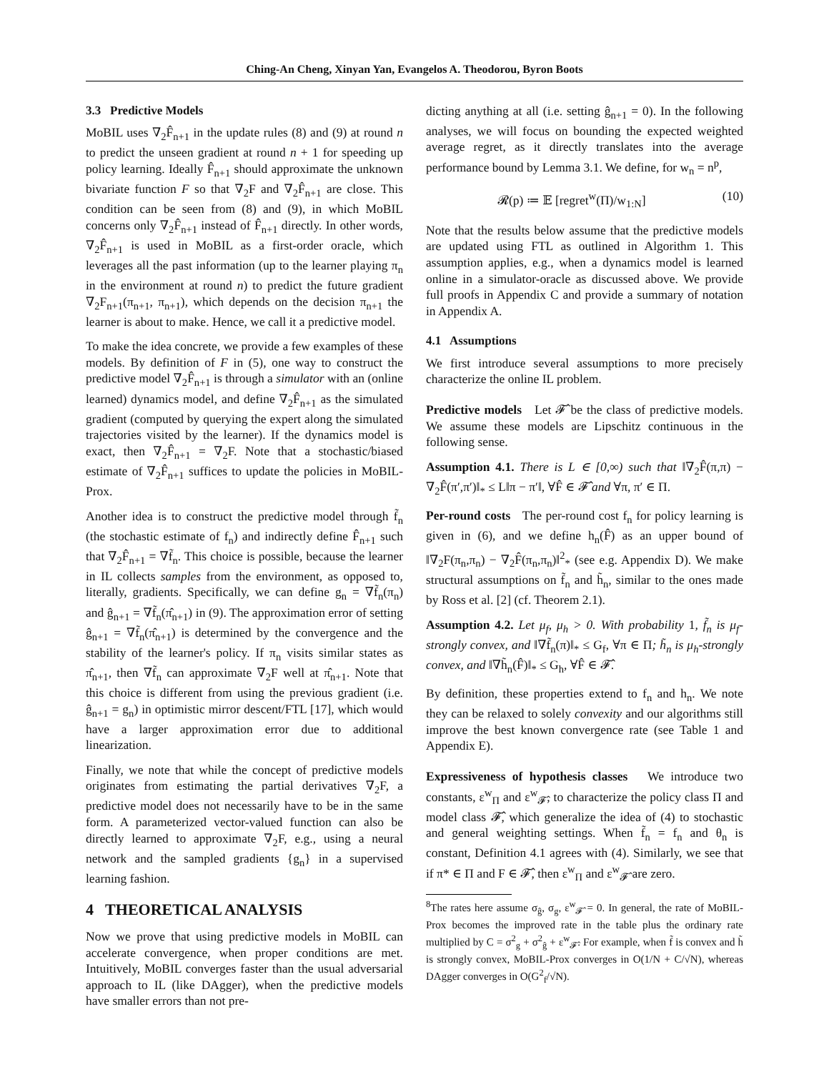Ching-An Cheng, Xinyan Yan, Evangelos A. Theodorou, Byron Boots
3.3 Predictive Models
MoBIL uses ∇<sub>2</sub>F̂<sub>n+1</sub> in the update rules (8) and (9) at round n to predict the unseen gradient at round n + 1 for speeding up policy learning. Ideally F̂<sub>n+1</sub> should approximate the unknown bivariate function F so that ∇<sub>2</sub>F and ∇<sub>2</sub>F̂<sub>n+1</sub> are close. This condition can be seen from (8) and (9), in which MoBIL concerns only ∇<sub>2</sub>F̂<sub>n+1</sub> instead of F̂<sub>n+1</sub> directly. In other words, ∇<sub>2</sub>F̂<sub>n+1</sub> is used in MoBIL as a first-order oracle, which leverages all the past information (up to the learner playing π<sub>n</sub> in the environment at round n) to predict the future gradient ∇<sub>2</sub>F<sub>n+1</sub>(π<sub>n+1</sub>, π<sub>n+1</sub>), which depends on the decision π<sub>n+1</sub> the learner is about to make. Hence, we call it a predictive model.
To make the idea concrete, we provide a few examples of these models. By definition of F in (5), one way to construct the predictive model ∇<sub>2</sub>F̂<sub>n+1</sub> is through a simulator with an (online learned) dynamics model, and define ∇<sub>2</sub>F̂<sub>n+1</sub> as the simulated gradient (computed by querying the expert along the simulated trajectories visited by the learner). If the dynamics model is exact, then ∇<sub>2</sub>F̂<sub>n+1</sub> = ∇<sub>2</sub>F. Note that a stochastic/biased estimate of ∇<sub>2</sub>F̂<sub>n+1</sub> suffices to update the policies in MoBIL-Prox.
Another idea is to construct the predictive model through f̃<sub>n</sub> (the stochastic estimate of f<sub>n</sub>) and indirectly define F̂<sub>n+1</sub> such that ∇<sub>2</sub>F̂<sub>n+1</sub> = ∇f̃<sub>n</sub>. This choice is possible, because the learner in IL collects samples from the environment, as opposed to, literally, gradients. Specifically, we can define g<sub>n</sub> = ∇f̃<sub>n</sub>(π<sub>n</sub>) and ĝ<sub>n+1</sub> = ∇f̃<sub>n</sub>(π̂<sub>n+1</sub>) in (9). The approximation error of setting ĝ<sub>n+1</sub> = ∇f̃<sub>n</sub>(π̂<sub>n+1</sub>) is determined by the convergence and the stability of the learner's policy. If π<sub>n</sub> visits similar states as π̂<sub>n+1</sub>, then ∇f̃<sub>n</sub> can approximate ∇<sub>2</sub>F well at π̂<sub>n+1</sub>. Note that this choice is different from using the previous gradient (i.e. ĝ<sub>n+1</sub> = g<sub>n</sub>) in optimistic mirror descent/FTL [17], which would have a larger approximation error due to additional linearization.
Finally, we note that while the concept of predictive models originates from estimating the partial derivatives ∇<sub>2</sub>F, a predictive model does not necessarily have to be in the same form. A parameterized vector-valued function can also be directly learned to approximate ∇<sub>2</sub>F, e.g., using a neural network and the sampled gradients {g<sub>n</sub>} in a supervised learning fashion.
4 THEORETICAL ANALYSIS
Now we prove that using predictive models in MoBIL can accelerate convergence, when proper conditions are met. Intuitively, MoBIL converges faster than the usual adversarial approach to IL (like DAgger), when the predictive models have smaller errors than not pre-
dicting anything at all (i.e. setting ĝ<sub>n+1</sub> = 0). In the following analyses, we will focus on bounding the expected weighted average regret, as it directly translates into the average performance bound by Lemma 3.1. We define, for w<sub>n</sub> = n<sup>p</sup>,
𝓡(p) ≔ 𝔼 [regret<sup>w</sup>(Π)/w<sub>1:N</sub>] (10)
Note that the results below assume that the predictive models are updated using FTL as outlined in Algorithm 1. This assumption applies, e.g., when a dynamics model is learned online in a simulator-oracle as discussed above. We provide full proofs in Appendix C and provide a summary of notation in Appendix A.
4.1 Assumptions
We first introduce several assumptions to more precisely characterize the online IL problem.
Predictive models Let 𝓕̂ be the class of predictive models. We assume these models are Lipschitz continuous in the following sense.
Assumption 4.1. There is L ∈ [0,∞) such that ‖∇<sub>2</sub>F̂(π,π) − ∇<sub>2</sub>F̂(π′,π′)‖<sub>*</sub> ≤ L‖π − π′‖, ∀F̂ ∈ 𝓕̂ and ∀π, π′ ∈ Π.
Per-round costs The per-round cost f<sub>n</sub> for policy learning is given in (6), and we define h<sub>n</sub>(F̂) as an upper bound of ‖∇<sub>2</sub>F(π<sub>n</sub>,π<sub>n</sub>) − ∇<sub>2</sub>F̂(π<sub>n</sub>,π<sub>n</sub>)‖<sup>2</sup><sub>*</sub> (see e.g. Appendix D). We make structural assumptions on f̃<sub>n</sub> and h̃<sub>n</sub>, similar to the ones made by Ross et al. [2] (cf. Theorem 2.1).
Assumption 4.2. Let μ<sub>f</sub>, μ<sub>h</sub> > 0. With probability 1, f̃<sub>n</sub> is μ<sub>f</sub>-strongly convex, and ‖∇f̃<sub>n</sub>(π)‖<sub>*</sub> ≤ G<sub>f</sub>, ∀π ∈ Π; h̃<sub>n</sub> is μ<sub>h</sub>-strongly convex, and ‖∇h̃<sub>n</sub>(F̂)‖<sub>*</sub> ≤ G<sub>h</sub>, ∀F̂ ∈ 𝓕̂.
By definition, these properties extend to f<sub>n</sub> and h<sub>n</sub>. We note they can be relaxed to solely convexity and our algorithms still improve the best known convergence rate (see Table 1 and Appendix E).
Expressiveness of hypothesis classes We introduce two constants, ε<sup>w</sup><sub>Π</sub> and ε<sup>w</sup><sub>𝓕̂</sub>, to characterize the policy class Π and model class 𝓕̂, which generalize the idea of (4) to stochastic and general weighting settings. When f̃<sub>n</sub> = f<sub>n</sub> and θ<sub>n</sub> is constant, Definition 4.1 agrees with (4). Similarly, we see that if π* ∈ Π and F ∈ 𝓕̂, then ε<sup>w</sup><sub>Π</sub> and ε<sup>w</sup><sub>𝓕̂</sub> are zero.
<sup>8</sup> The rates here assume σ<sub>ĝ</sub>, σ<sub>g</sub>, ε<sup>w</sup><sub>𝓕̂</sub> = 0. In general, the rate of MoBIL-Prox becomes the improved rate in the table plus the ordinary rate multiplied by C = σ<sup>2</sup><sub>g</sub> + σ<sup>2</sup><sub>ĝ</sub> + ε<sup>w</sup><sub>𝓕̂</sub>. For example, when f̃ is convex and h̃ is strongly convex, MoBIL-Prox converges in O(1/N + C/√N), whereas DAgger converges in O(G<sup>2</sup><sub>f</sub>/√N).